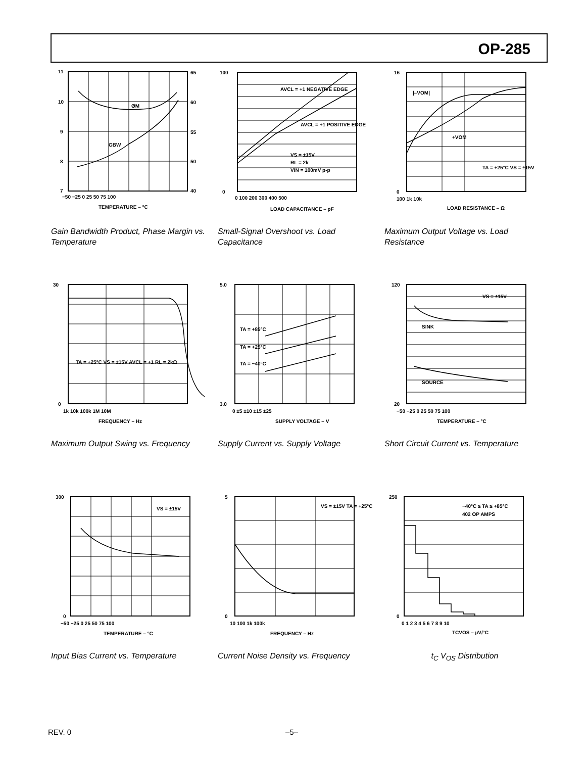OP-285
11
10
9
8
7
65
60
55
50
40
−50 −25 0 25 50 75 100
TEMPERATURE – °C
GBW
ØM
Gain Bandwidth Product, Phase Margin vs. Temperature
100
0
0 100 200 300 400 500
LOAD CAPACITANCE – pF
AVCL = +1 NEGATIVE EDGE
AVCL = +1 POSITIVE EDGE
VS = ±15V
RL = 2k
VIN = 100mV p-p
Small-Signal Overshoot vs. Load Capacitance
16
0
100 1k 10k
LOAD RESISTANCE – Ω
|–VOM|
+VOM
TA = +25°C VS = ±15V
Maximum Output Voltage vs. Load Resistance
30
0
1k 10k 100k 1M 10M
FREQUENCY – Hz
TA = +25°C VS = ±15V AVCL = +1 RL = 2kΩ
Maximum Output Swing vs. Frequency
5.0
3.0
0 ±5 ±10 ±15 ±25
SUPPLY VOLTAGE – V
TA = +85°C
TA = +25°C
TA = −40°C
Supply Current vs. Supply Voltage
120
20
−50 −25 0 25 50 75 100
TEMPERATURE – °C
VS = ±15V
SINK
SOURCE
Short Circuit Current vs. Temperature
300
0
−50 −25 0 25 50 75 100
TEMPERATURE – °C
VS = ±15V
Input Bias Current vs. Temperature
5
0
10 100 1k 100k
FREQUENCY – Hz
VS = ±15V TA = +25°C
Current Noise Density vs. Frequency
250
0
0 1 2 3 4 5 6 7 8 9 10
TCVOS – µV/°C
−40°C ≤ TA ≤ +85°C
402 OP AMPS
t<sub>C</sub> V<sub>OS</sub> Distribution
REV. 0 –5–